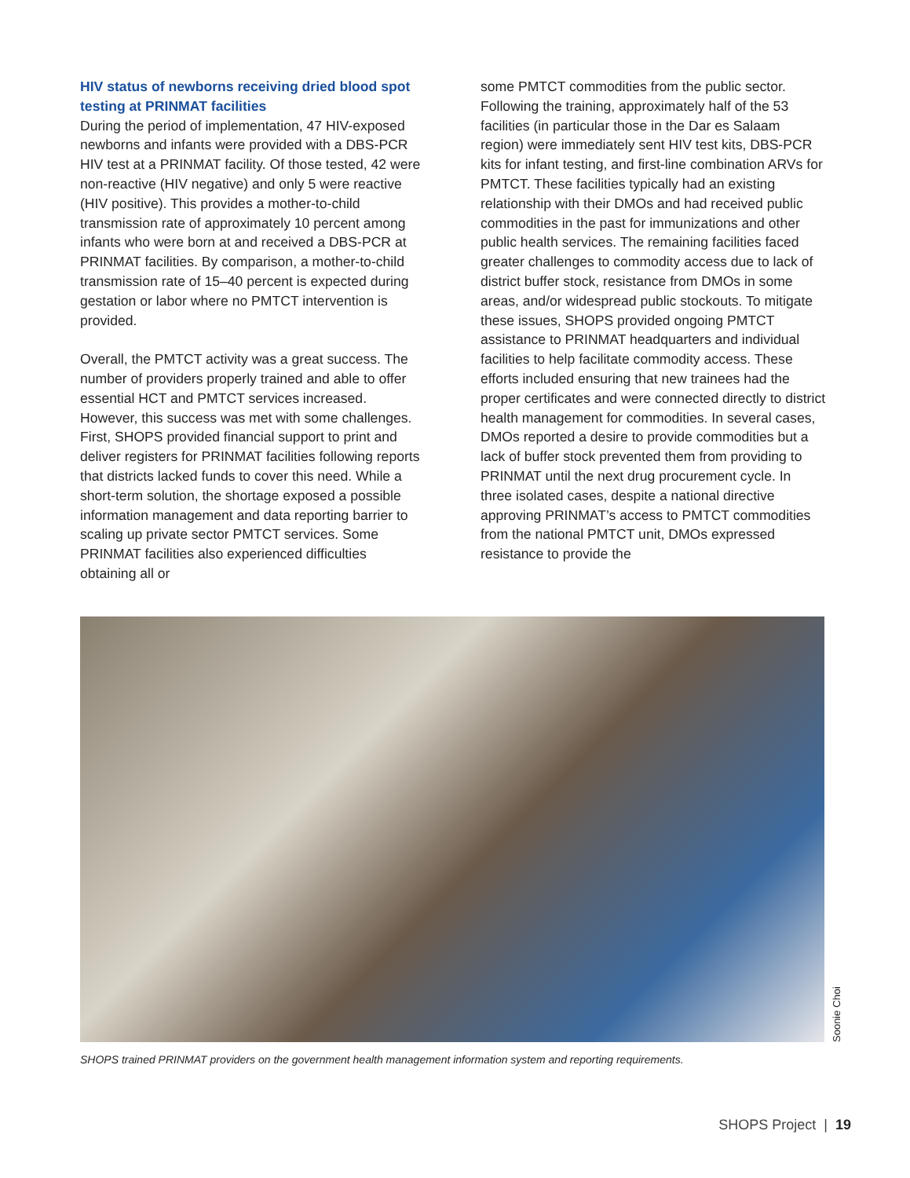HIV status of newborns receiving dried blood spot testing at PRINMAT facilities
During the period of implementation, 47 HIV-exposed newborns and infants were provided with a DBS-PCR HIV test at a PRINMAT facility. Of those tested, 42 were non-reactive (HIV negative) and only 5 were reactive (HIV positive). This provides a mother-to-child transmission rate of approximately 10 percent among infants who were born at and received a DBS-PCR at PRINMAT facilities. By comparison, a mother-to-child transmission rate of 15–40 percent is expected during gestation or labor where no PMTCT intervention is provided.
Overall, the PMTCT activity was a great success. The number of providers properly trained and able to offer essential HCT and PMTCT services increased. However, this success was met with some challenges. First, SHOPS provided financial support to print and deliver registers for PRINMAT facilities following reports that districts lacked funds to cover this need. While a short-term solution, the shortage exposed a possible information management and data reporting barrier to scaling up private sector PMTCT services. Some PRINMAT facilities also experienced difficulties obtaining all or
some PMTCT commodities from the public sector. Following the training, approximately half of the 53 facilities (in particular those in the Dar es Salaam region) were immediately sent HIV test kits, DBS-PCR kits for infant testing, and first-line combination ARVs for PMTCT. These facilities typically had an existing relationship with their DMOs and had received public commodities in the past for immunizations and other public health services. The remaining facilities faced greater challenges to commodity access due to lack of district buffer stock, resistance from DMOs in some areas, and/or widespread public stockouts. To mitigate these issues, SHOPS provided ongoing PMTCT assistance to PRINMAT headquarters and individual facilities to help facilitate commodity access. These efforts included ensuring that new trainees had the proper certificates and were connected directly to district health management for commodities. In several cases, DMOs reported a desire to provide commodities but a lack of buffer stock prevented them from providing to PRINMAT until the next drug procurement cycle. In three isolated cases, despite a national directive approving PRINMAT’s access to PMTCT commodities from the national PMTCT unit, DMOs expressed resistance to provide the
Soonie Choi
SHOPS trained PRINMAT providers on the government health management information system and reporting requirements.
SHOPS Project | 19